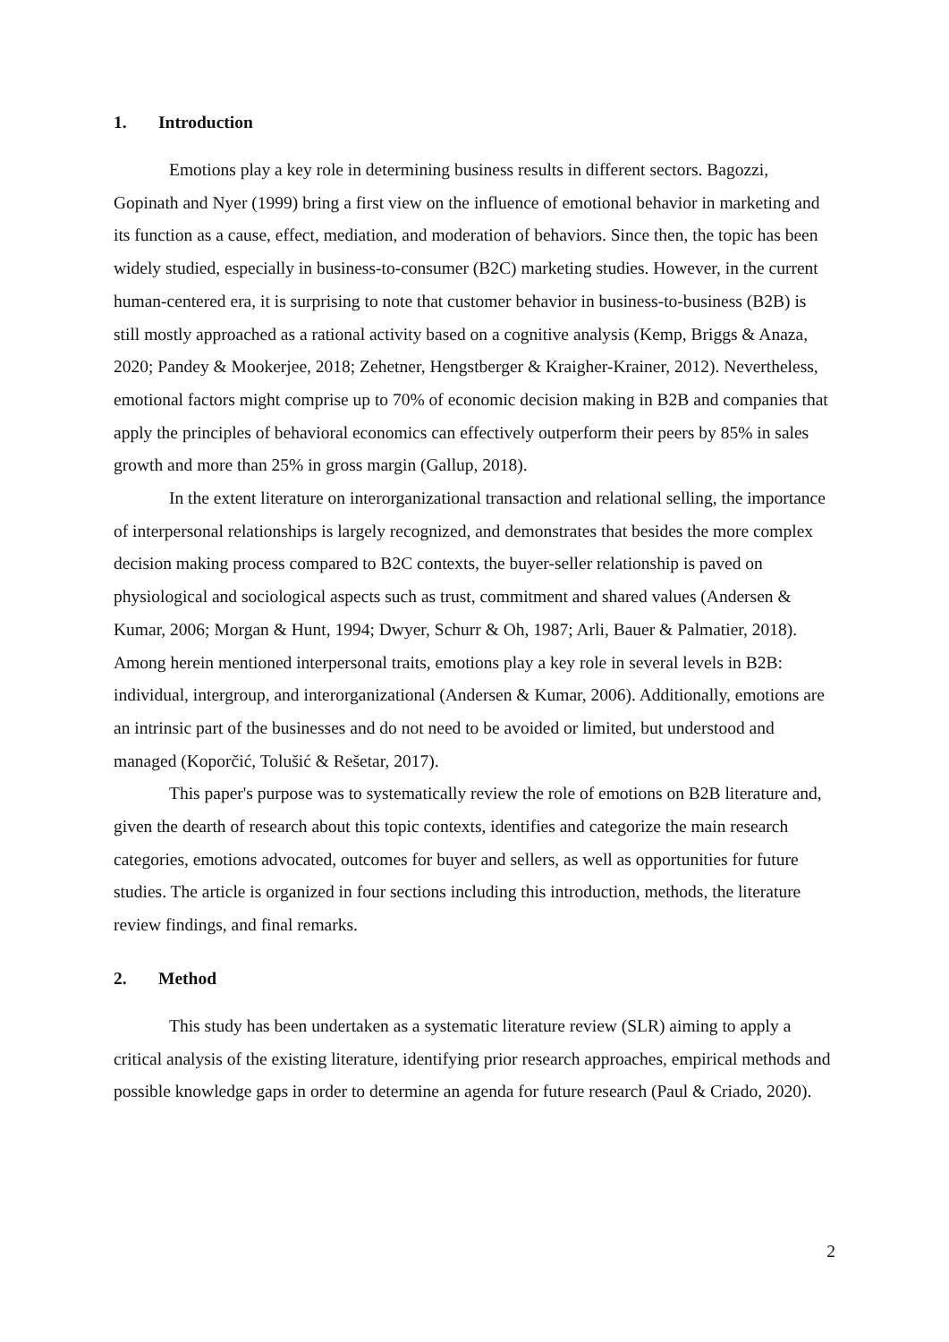1. Introduction
Emotions play a key role in determining business results in different sectors. Bagozzi, Gopinath and Nyer (1999) bring a first view on the influence of emotional behavior in marketing and its function as a cause, effect, mediation, and moderation of behaviors. Since then, the topic has been widely studied, especially in business-to-consumer (B2C) marketing studies. However, in the current human-centered era, it is surprising to note that customer behavior in business-to-business (B2B) is still mostly approached as a rational activity based on a cognitive analysis (Kemp, Briggs & Anaza, 2020; Pandey & Mookerjee, 2018; Zehetner, Hengstberger & Kraigher-Krainer, 2012). Nevertheless, emotional factors might comprise up to 70% of economic decision making in B2B and companies that apply the principles of behavioral economics can effectively outperform their peers by 85% in sales growth and more than 25% in gross margin (Gallup, 2018).
In the extent literature on interorganizational transaction and relational selling, the importance of interpersonal relationships is largely recognized, and demonstrates that besides the more complex decision making process compared to B2C contexts, the buyer-seller relationship is paved on physiological and sociological aspects such as trust, commitment and shared values (Andersen & Kumar, 2006; Morgan & Hunt, 1994; Dwyer, Schurr & Oh, 1987; Arli, Bauer & Palmatier, 2018). Among herein mentioned interpersonal traits, emotions play a key role in several levels in B2B: individual, intergroup, and interorganizational (Andersen & Kumar, 2006). Additionally, emotions are an intrinsic part of the businesses and do not need to be avoided or limited, but understood and managed (Koporčić, Tolušić & Rešetar, 2017).
This paper's purpose was to systematically review the role of emotions on B2B literature and, given the dearth of research about this topic contexts, identifies and categorize the main research categories, emotions advocated, outcomes for buyer and sellers, as well as opportunities for future studies. The article is organized in four sections including this introduction, methods, the literature review findings, and final remarks.
2. Method
This study has been undertaken as a systematic literature review (SLR) aiming to apply a critical analysis of the existing literature, identifying prior research approaches, empirical methods and possible knowledge gaps in order to determine an agenda for future research (Paul & Criado, 2020).
2